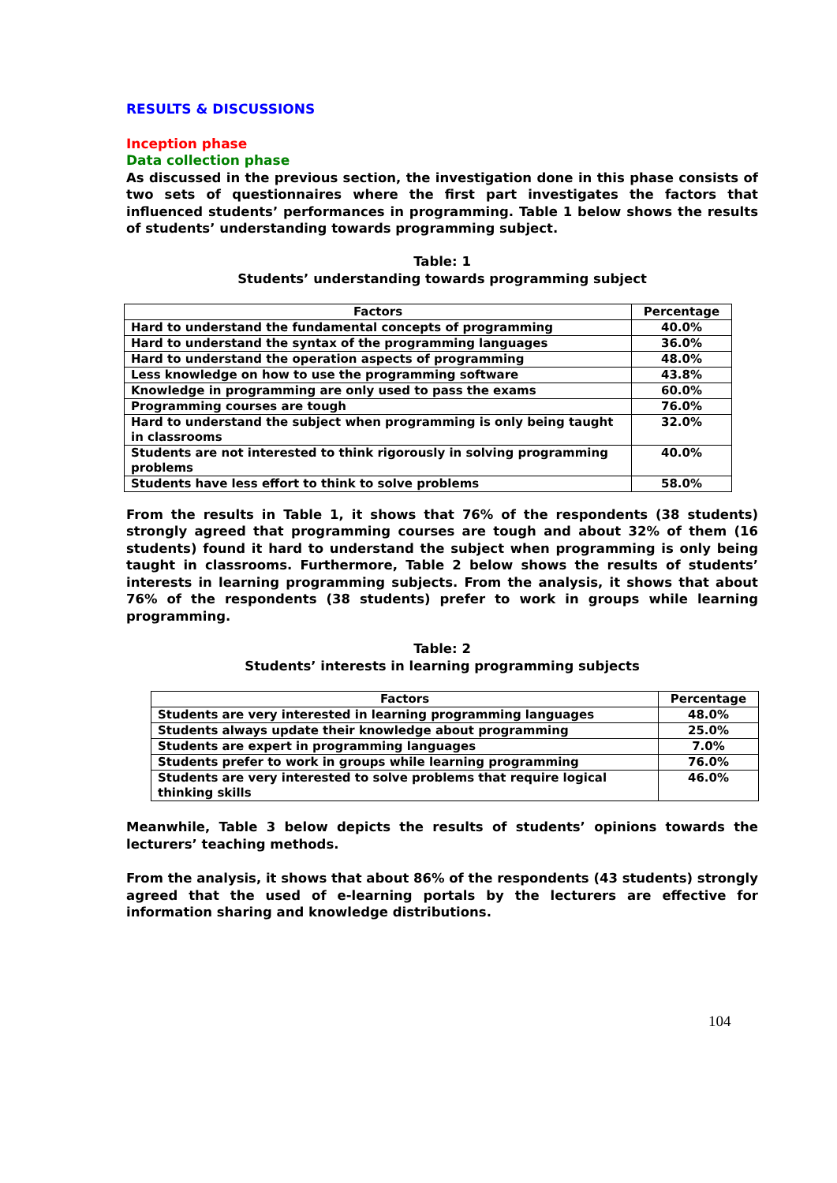RESULTS & DISCUSSIONS
Inception phase
Data collection phase
As discussed in the previous section, the investigation done in this phase consists of two sets of questionnaires where the first part investigates the factors that influenced students’ performances in programming. Table 1 below shows the results of students’ understanding towards programming subject.
Table: 1
Students’ understanding towards programming subject
| Factors | Percentage |
| --- | --- |
| Hard to understand the fundamental concepts of programming | 40.0% |
| Hard to understand the syntax of the programming languages | 36.0% |
| Hard to understand the operation aspects of programming | 48.0% |
| Less knowledge on how to use the programming software | 43.8% |
| Knowledge in programming are only used to pass the exams | 60.0% |
| Programming courses are tough | 76.0% |
| Hard to understand the subject when programming is only being taught in classrooms | 32.0% |
| Students are not interested to think rigorously in solving programming problems | 40.0% |
| Students have less effort to think to solve problems | 58.0% |
From the results in Table 1, it shows that 76% of the respondents (38 students) strongly agreed that programming courses are tough and about 32% of them (16 students) found it hard to understand the subject when programming is only being taught in classrooms. Furthermore, Table 2 below shows the results of students’ interests in learning programming subjects. From the analysis, it shows that about 76% of the respondents (38 students) prefer to work in groups while learning programming.
Table: 2
Students’ interests in learning programming subjects
| Factors | Percentage |
| --- | --- |
| Students are very interested in learning programming languages | 48.0% |
| Students always update their knowledge about programming | 25.0% |
| Students are expert in programming languages | 7.0% |
| Students prefer to work in groups while learning programming | 76.0% |
| Students are very interested to solve problems that require logical thinking skills | 46.0% |
Meanwhile, Table 3 below depicts the results of students’ opinions towards the lecturers’ teaching methods.
From the analysis, it shows that about 86% of the respondents (43 students) strongly agreed that the used of e-learning portals by the lecturers are effective for information sharing and knowledge distributions.
104